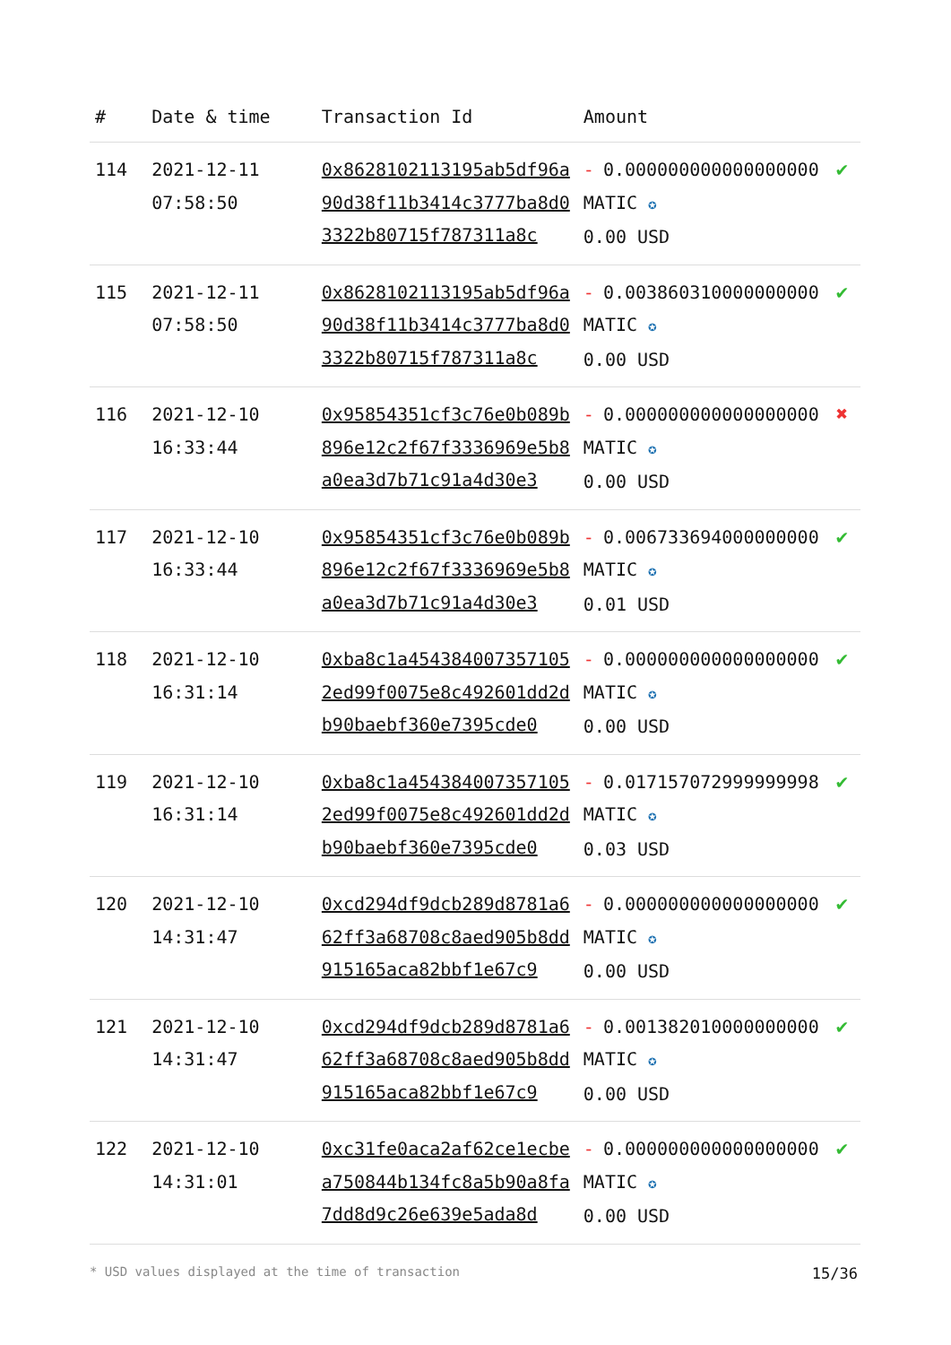| # | Date & time | Transaction Id | Amount | |
| --- | --- | --- | --- | --- |
| 114 | 2021-12-11 07:58:50 | 0x8628102113195ab5df96a90d38f11b3414c3777ba8d03322b80715f787311a8c | - 0.000000000000000000 MATIC ✪ 0.00 USD | ✔ |
| 115 | 2021-12-11 07:58:50 | 0x8628102113195ab5df96a90d38f11b3414c3777ba8d03322b80715f787311a8c | - 0.003860310000000000 MATIC ✪ 0.00 USD | ✔ |
| 116 | 2021-12-10 16:33:44 | 0x95854351cf3c76e0b089b896e12c2f67f3336969e5b8a0ea3d7b71c91a4d30e3 | - 0.000000000000000000 MATIC ✪ 0.00 USD | ✖ |
| 117 | 2021-12-10 16:33:44 | 0x95854351cf3c76e0b089b896e12c2f67f3336969e5b8a0ea3d7b71c91a4d30e3 | - 0.006733694000000000 MATIC ✪ 0.01 USD | ✔ |
| 118 | 2021-12-10 16:31:14 | 0xba8c1a4543840073571052ed99f0075e8c492601dd2db90baebf360e7395cde0 | - 0.000000000000000000 MATIC ✪ 0.00 USD | ✔ |
| 119 | 2021-12-10 16:31:14 | 0xba8c1a4543840073571052ed99f0075e8c492601dd2db90baebf360e7395cde0 | - 0.017157072999999998 MATIC ✪ 0.03 USD | ✔ |
| 120 | 2021-12-10 14:31:47 | 0xcd294df9dcb289d8781a662ff3a68708c8aed905b8dd915165aca82bbf1e67c9 | - 0.000000000000000000 MATIC ✪ 0.00 USD | ✔ |
| 121 | 2021-12-10 14:31:47 | 0xcd294df9dcb289d8781a662ff3a68708c8aed905b8dd915165aca82bbf1e67c9 | - 0.001382010000000000 MATIC ✪ 0.00 USD | ✔ |
| 122 | 2021-12-10 14:31:01 | 0xc31fe0aca2af62ce1ecbea750844b134fc8a5b90a8fa7dd8d9c26e639e5ada8d | - 0.000000000000000000 MATIC ✪ 0.00 USD | ✔ |
* USD values displayed at the time of transaction 15/36